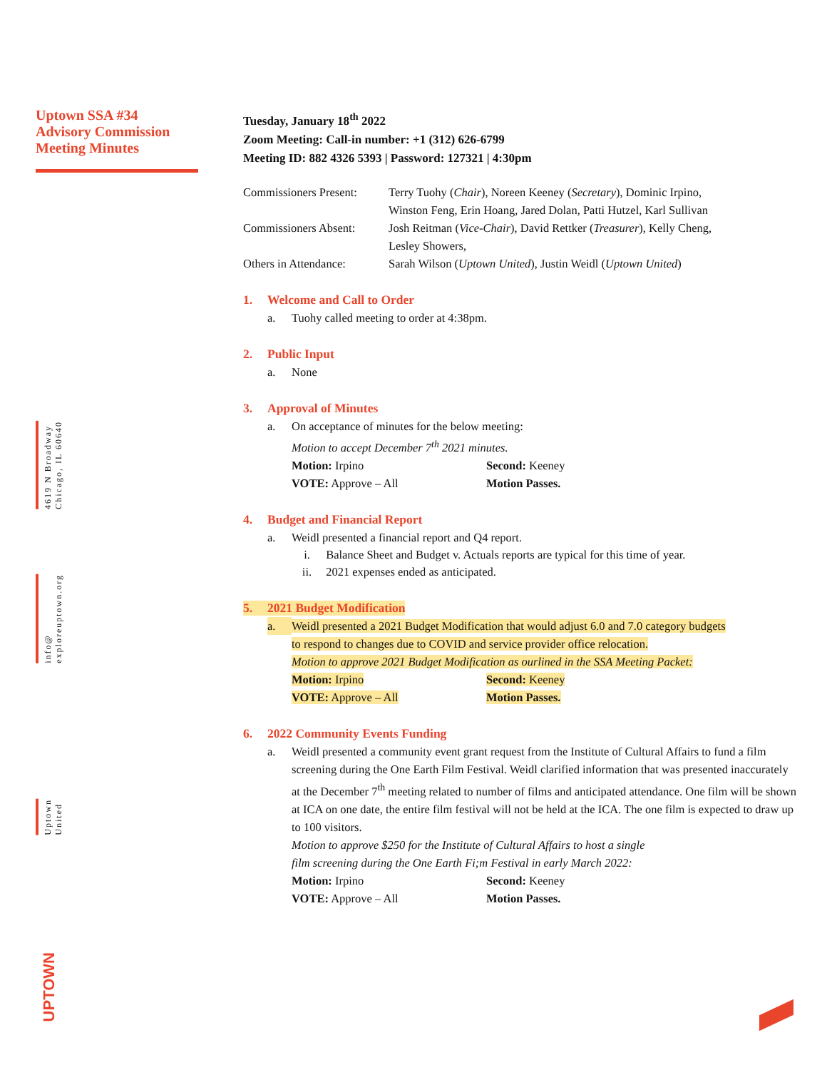Uptown SSA #34
Advisory Commission
Meeting Minutes
4619 N Broadway
Chicago, IL 60640
info@
exploreuptown.org
Uptown
United
UPTOWN
Tuesday, January 18<sup>th</sup> 2022
Zoom Meeting: Call-in number: +1 (312) 626-6799
Meeting ID: 882 4326 5393 | Password: 127321 | 4:30pm
| Commissioners Present: | Terry Tuohy ( Chair ), Noreen Keeney ( Secretary ), Dominic Irpino, Winston Feng, Erin Hoang, Jared Dolan, Patti Hutzel, Karl Sullivan |
| Commissioners Absent: | Josh Reitman ( Vice-Chair ), David Rettker ( Treasurer ), Kelly Cheng, Lesley Showers, |
| Others in Attendance: | Sarah Wilson ( Uptown United ), Justin Weidl ( Uptown United ) |
1. Welcome and Call to Order
a. Tuohy called meeting to order at 4:38pm.
2. Public Input
a. None
3. Approval of Minutes
a. On acceptance of minutes for the below meeting:
Motion to accept December 7<sup>th</sup> 2021 minutes.
Motion: Irpino Second: Keeney
VOTE: Approve – All Motion Passes.
4. Budget and Financial Report
a. Weidl presented a financial report and Q4 report.
i. Balance Sheet and Budget v. Actuals reports are typical for this time of year.
ii. 2021 expenses ended as anticipated.
5. 2021 Budget Modification
a. Weidl presented a 2021 Budget Modification that would adjust 6.0 and 7.0 category budgets
to respond to changes due to COVID and service provider office relocation.
Motion to approve 2021 Budget Modification as ourlined in the SSA Meeting Packet:
Motion: Irpino Second: Keeney
VOTE: Approve – All Motion Passes.
6. 2022 Community Events Funding
a. Weidl presented a community event grant request from the Institute of Cultural Affairs to fund a film screening during the One Earth Film Festival. Weidl clarified information that was presented inaccurately at the December 7<sup>th</sup> meeting related to number of films and anticipated attendance. One film will be shown at ICA on one date, the entire film festival will not be held at the ICA. The one film is expected to draw up to 100 visitors.
Motion to approve $250 for the Institute of Cultural Affairs to host a single
film screening during the One Earth Fi;m Festival in early March 2022:
Motion: Irpino Second: Keeney
VOTE: Approve – All Motion Passes.